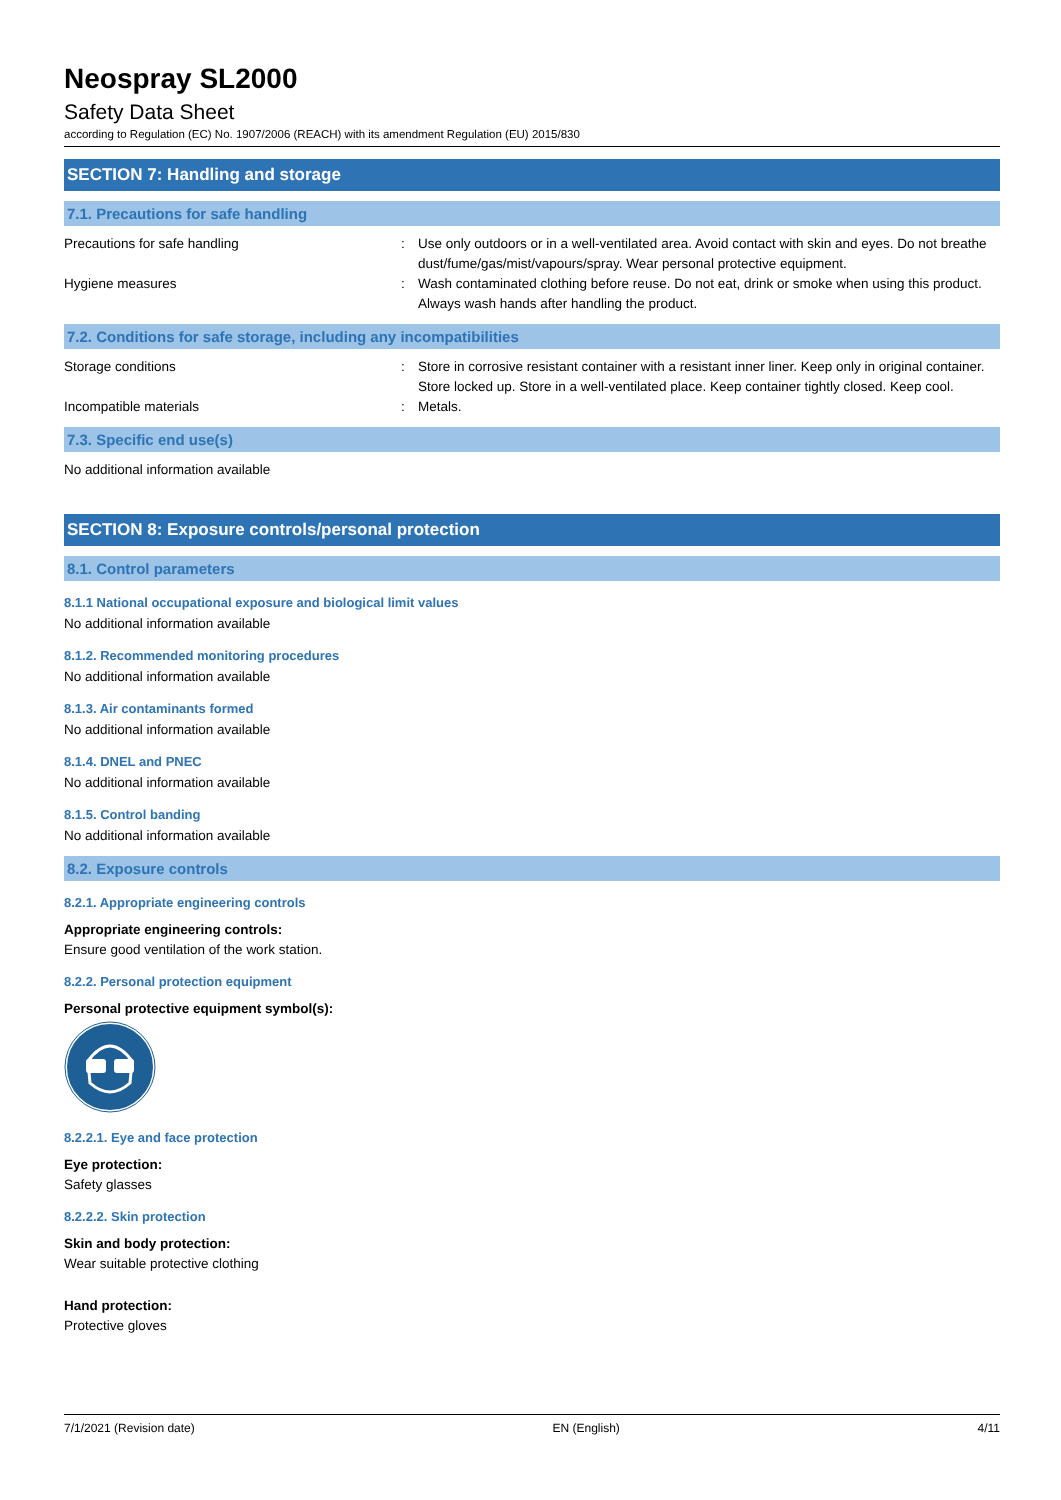Neospray SL2000
Safety Data Sheet
according to Regulation (EC) No. 1907/2006 (REACH) with its amendment Regulation (EU) 2015/830
SECTION 7: Handling and storage
7.1. Precautions for safe handling
Precautions for safe handling : Use only outdoors or in a well-ventilated area. Avoid contact with skin and eyes. Do not breathe dust/fume/gas/mist/vapours/spray. Wear personal protective equipment.
Hygiene measures : Wash contaminated clothing before reuse. Do not eat, drink or smoke when using this product. Always wash hands after handling the product.
7.2. Conditions for safe storage, including any incompatibilities
Storage conditions : Store in corrosive resistant container with a resistant inner liner. Keep only in original container. Store locked up. Store in a well-ventilated place. Keep container tightly closed. Keep cool.
Incompatible materials : Metals.
7.3. Specific end use(s)
No additional information available
SECTION 8: Exposure controls/personal protection
8.1. Control parameters
8.1.1 National occupational exposure and biological limit values
No additional information available
8.1.2. Recommended monitoring procedures
No additional information available
8.1.3. Air contaminants formed
No additional information available
8.1.4. DNEL and PNEC
No additional information available
8.1.5. Control banding
No additional information available
8.2. Exposure controls
8.2.1. Appropriate engineering controls
Appropriate engineering controls:
Ensure good ventilation of the work station.
8.2.2. Personal protection equipment
Personal protective equipment symbol(s):
8.2.2.1. Eye and face protection
Eye protection:
Safety glasses
8.2.2.2. Skin protection
Skin and body protection:
Wear suitable protective clothing
Hand protection:
Protective gloves
7/1/2021 (Revision date) EN (English) 4/11